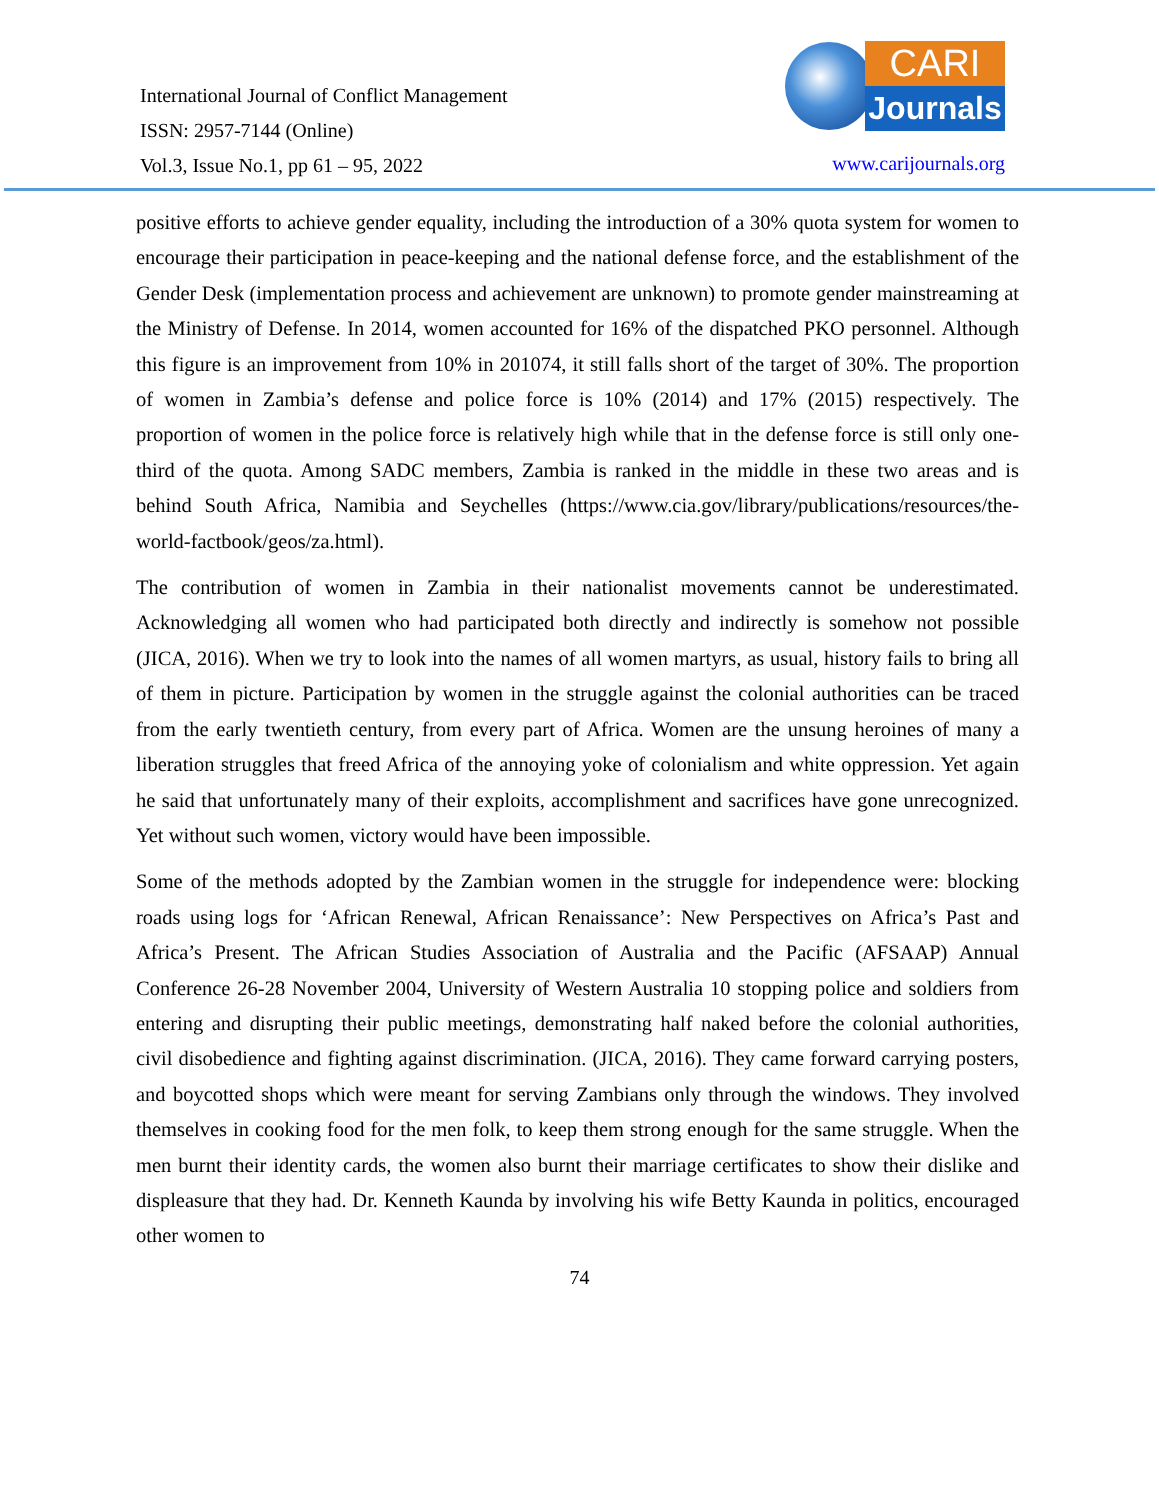International Journal of Conflict Management
ISSN: 2957-7144 (Online)
Vol.3, Issue No.1, pp 61 – 95, 2022
CARI
Journals
www.carijournals.org
positive efforts to achieve gender equality, including the introduction of a 30% quota system for women to encourage their participation in peace-keeping and the national defense force, and the establishment of the Gender Desk (implementation process and achievement are unknown) to promote gender mainstreaming at the Ministry of Defense. In 2014, women accounted for 16% of the dispatched PKO personnel. Although this figure is an improvement from 10% in 201074, it still falls short of the target of 30%. The proportion of women in Zambia’s defense and police force is 10% (2014) and 17% (2015) respectively. The proportion of women in the police force is relatively high while that in the defense force is still only one-third of the quota. Among SADC members, Zambia is ranked in the middle in these two areas and is behind South Africa, Namibia and Seychelles (https://www.cia.gov/library/publications/resources/the-world-factbook/geos/za.html).
The contribution of women in Zambia in their nationalist movements cannot be underestimated. Acknowledging all women who had participated both directly and indirectly is somehow not possible (JICA, 2016). When we try to look into the names of all women martyrs, as usual, history fails to bring all of them in picture. Participation by women in the struggle against the colonial authorities can be traced from the early twentieth century, from every part of Africa. Women are the unsung heroines of many a liberation struggles that freed Africa of the annoying yoke of colonialism and white oppression. Yet again he said that unfortunately many of their exploits, accomplishment and sacrifices have gone unrecognized. Yet without such women, victory would have been impossible.
Some of the methods adopted by the Zambian women in the struggle for independence were: blocking roads using logs for ‘African Renewal, African Renaissance’: New Perspectives on Africa’s Past and Africa’s Present. The African Studies Association of Australia and the Pacific (AFSAAP) Annual Conference 26-28 November 2004, University of Western Australia 10 stopping police and soldiers from entering and disrupting their public meetings, demonstrating half naked before the colonial authorities, civil disobedience and fighting against discrimination. (JICA, 2016). They came forward carrying posters, and boycotted shops which were meant for serving Zambians only through the windows. They involved themselves in cooking food for the men folk, to keep them strong enough for the same struggle. When the men burnt their identity cards, the women also burnt their marriage certificates to show their dislike and displeasure that they had. Dr. Kenneth Kaunda by involving his wife Betty Kaunda in politics, encouraged other women to
74